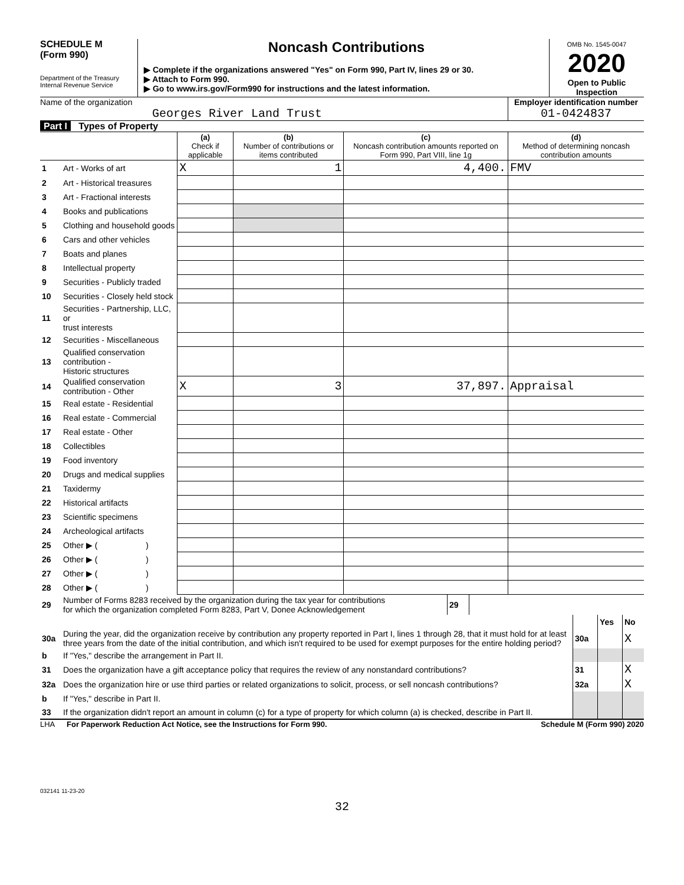SCHEDULE M
(Form 990)
Department of the Treasury
Internal Revenue Service
Noncash Contributions
▶ Complete if the organizations answered "Yes" on Form 990, Part IV, lines 29 or 30.
▶ Attach to Form 990.
▶ Go to www.irs.gov/Form990 for instructions and the latest information.
OMB No. 1545-0047
2020
Open to Public
Inspection
Name of the organization
Georges River Land Trust
Employer identification number
01-0424837
Part I Types of Property
| | | (a) Check if applicable | (b) Number of contributions or items contributed | (c) Noncash contribution amounts reported on Form 990, Part VIII, line 1g | (d) Method of determining noncash contribution amounts |
| --- | --- | --- | --- | --- | --- |
| 1 | Art - Works of art | X | 1 | 4,400. | FMV |
| 2 | Art - Historical treasures | | | | |
| 3 | Art - Fractional interests | | | | |
| 4 | Books and publications | | | | |
| 5 | Clothing and household goods | | | | |
| 6 | Cars and other vehicles | | | | |
| 7 | Boats and planes | | | | |
| 8 | Intellectual property | | | | |
| 9 | Securities - Publicly traded | | | | |
| 10 | Securities - Closely held stock | | | | |
| 11 | Securities - Partnership, LLC, or trust interests | | | | |
| 12 | Securities - Miscellaneous | | | | |
| 13 | Qualified conservation contribution - Historic structures | | | | |
| 14 | Qualified conservation contribution - Other | X | 3 | 37,897. | Appraisal |
| 15 | Real estate - Residential | | | | |
| 16 | Real estate - Commercial | | | | |
| 17 | Real estate - Other | | | | |
| 18 | Collectibles | | | | |
| 19 | Food inventory | | | | |
| 20 | Drugs and medical supplies | | | | |
| 21 | Taxidermy | | | | |
| 22 | Historical artifacts | | | | |
| 23 | Scientific specimens | | | | |
| 24 | Archeological artifacts | | | | |
| 25 | Other ▶ ( ) | | | | |
| 26 | Other ▶ ( ) | | | | |
| 27 | Other ▶ ( ) | | | | |
| 28 | Other ▶ ( ) | | | | |
| 29 | Number of Forms 8283 received by the organization during the tax year for contributions for which the organization completed Form 8283, Part V, Donee Acknowledgement | 29 | |
| | | | Yes | No |
| 30a | During the year, did the organization receive by contribution any property reported in Part I, lines 1 through 28, that it must hold for at least three years from the date of the initial contribution, and which isn't required to be used for exempt purposes for the entire holding period? | 30a | | X |
| b | If "Yes," describe the arrangement in Part II. | | | |
| 31 | Does the organization have a gift acceptance policy that requires the review of any nonstandard contributions? | 31 | | X |
| 32a | Does the organization hire or use third parties or related organizations to solicit, process, or sell noncash contributions? | 32a | | X |
| b | If "Yes," describe in Part II. | | | |
| 33 | If the organization didn't report an amount in column (c) for a type of property for which column (a) is checked, describe in Part II. | | | |
LHA For Paperwork Reduction Act Notice, see the Instructions for Form 990. Schedule M (Form 990) 2020
032141 11-23-20
32